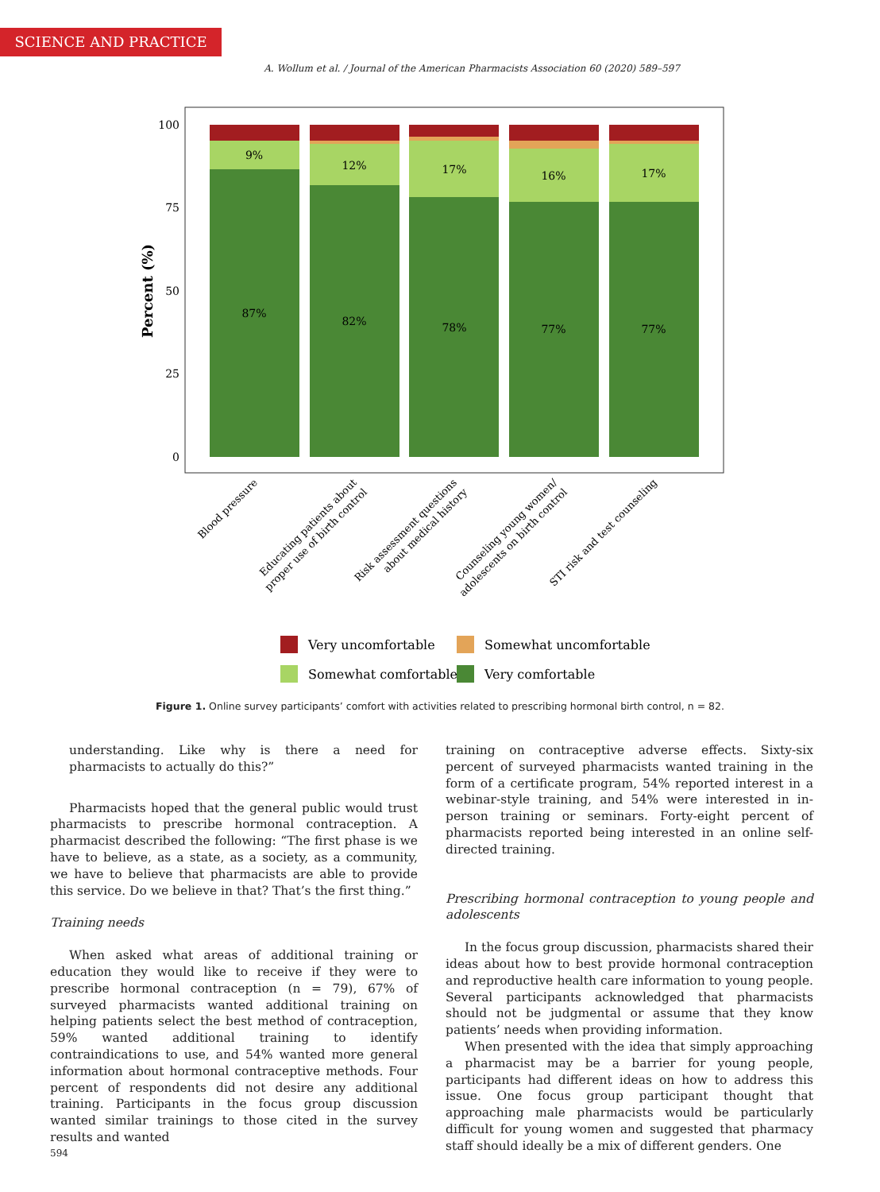SCIENCE AND PRACTICE
A. Wollum et al. / Journal of the American Pharmacists Association 60 (2020) 589–597
100
75
50
25
0
Percent (%)
9%
87%
12%
82%
17%
78%
16%
77%
17%
77%
Blood pressure
Educating patients about
proper use of birth control
Risk assessment questions
about medical history
Counseling young women/
adolescents on birth control
STI risk and test counseling
Very uncomfortable
Somewhat uncomfortable
Somewhat comfortable
Very comfortable
Figure 1. Online survey participants’ comfort with activities related to prescribing hormonal birth control, n = 82.
understanding. Like why is there a need for pharmacists to actually do this?”
Pharmacists hoped that the general public would trust pharmacists to prescribe hormonal contraception. A pharmacist described the following: “The first phase is we have to believe, as a state, as a society, as a community, we have to believe that pharmacists are able to provide this service. Do we believe in that? That’s the first thing.”
Training needs
When asked what areas of additional training or education they would like to receive if they were to prescribe hormonal contraception (n = 79), 67% of surveyed pharmacists wanted additional training on helping patients select the best method of contraception, 59% wanted additional training to identify contraindications to use, and 54% wanted more general information about hormonal contraceptive methods. Four percent of respondents did not desire any additional training. Participants in the focus group discussion wanted similar trainings to those cited in the survey results and wanted
training on contraceptive adverse effects. Sixty-six percent of surveyed pharmacists wanted training in the form of a certificate program, 54% reported interest in a webinar-style training, and 54% were interested in in-person training or seminars. Forty-eight percent of pharmacists reported being interested in an online self-directed training.
Prescribing hormonal contraception to young people and adolescents
In the focus group discussion, pharmacists shared their ideas about how to best provide hormonal contraception and reproductive health care information to young people. Several participants acknowledged that pharmacists should not be judgmental or assume that they know patients’ needs when providing information.
When presented with the idea that simply approaching a pharmacist may be a barrier for young people, participants had different ideas on how to address this issue. One focus group participant thought that approaching male pharmacists would be particularly difficult for young women and suggested that pharmacy staff should ideally be a mix of different genders. One
594